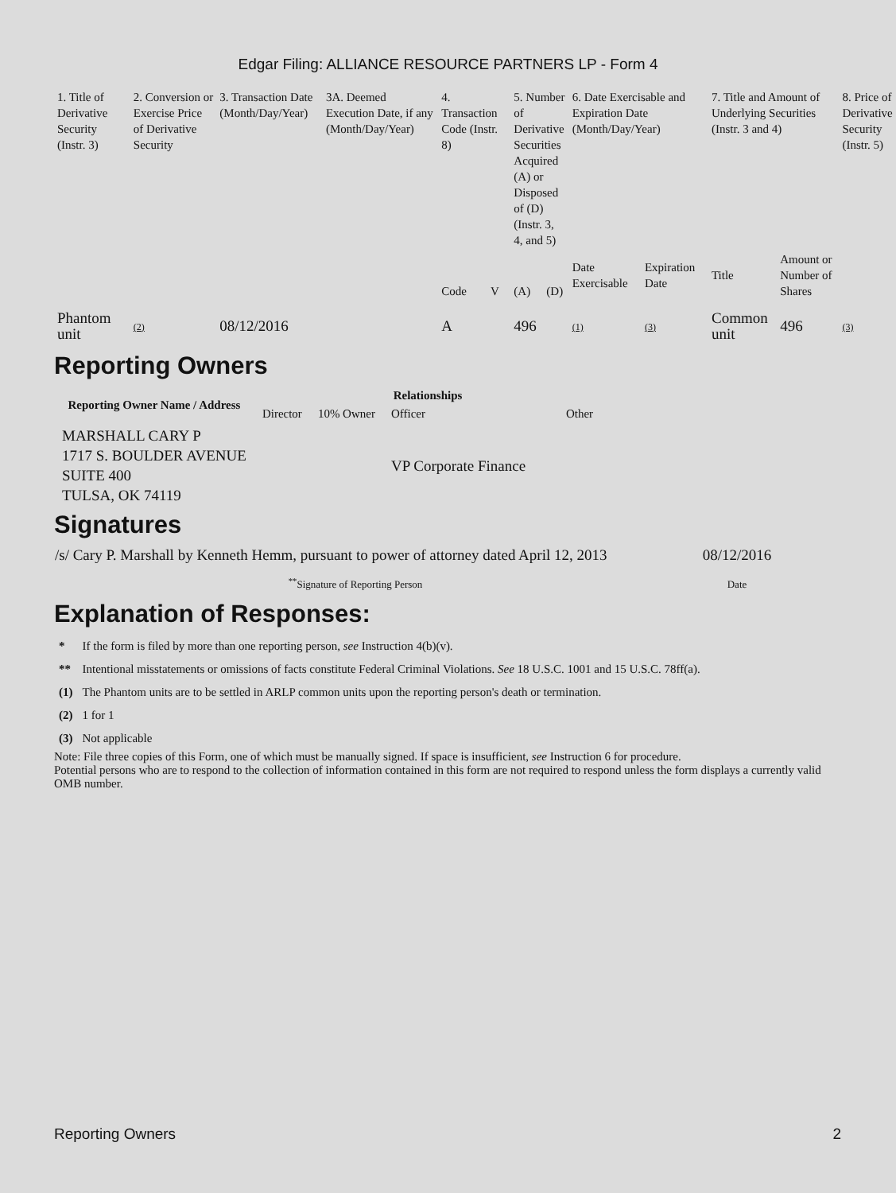Edgar Filing: ALLIANCE RESOURCE PARTNERS LP - Form 4
| 1. Title of Derivative Security (Instr. 3) | 2. Conversion or Exercise Price of Derivative Security | 3. Transaction Date (Month/Day/Year) | 3A. Deemed Execution Date, if any (Month/Day/Year) | 4. Transaction Code (Instr. 8) | | 5. Number of Derivative Securities Acquired (A) or Disposed of (D) (Instr. 3, 4, and 5) | | 6. Date Exercisable and Expiration Date (Month/Day/Year) | | 7. Title and Amount of Underlying Securities (Instr. 3 and 4) | | 8. Price of Derivative Security (Instr. 5) |
| --- | --- | --- | --- | --- | --- | --- | --- | --- | --- | --- | --- | --- |
| | | | | Code | V | (A) | (D) | Date Exercisable | Expiration Date | Title | Amount or Number of Shares | |
| Phantom unit | (2) | 08/12/2016 | | A | | 496 | | (1) | (3) | Common unit | 496 | (3) |
Reporting Owners
| Reporting Owner Name / Address | Relationships | | | |
| --- | --- | --- | --- | --- |
| | Director | 10% Owner | Officer | Other |
| MARSHALL CARY P 1717 S. BOULDER AVENUE SUITE 400 TULSA, OK 74119 | | | VP Corporate Finance | |
Signatures
| /s/ Cary P. Marshall by Kenneth Hemm, pursuant to power of attorney dated April 12, 2013 | 08/12/2016 |
| <sup>**</sup> Signature of Reporting Person | Date |
Explanation of Responses:
| * | If the form is filed by more than one reporting person, see Instruction 4(b)(v). |
| ** | Intentional misstatements or omissions of facts constitute Federal Criminal Violations. See 18 U.S.C. 1001 and 15 U.S.C. 78ff(a). |
| (1) | The Phantom units are to be settled in ARLP common units upon the reporting person's death or termination. |
| (2) | 1 for 1 |
| (3) | Not applicable |
Note: File three copies of this Form, one of which must be manually signed. If space is insufficient, see Instruction 6 for procedure.
Potential persons who are to respond to the collection of information contained in this form are not required to respond unless the form displays a currently valid OMB number.
Reporting Owners 2